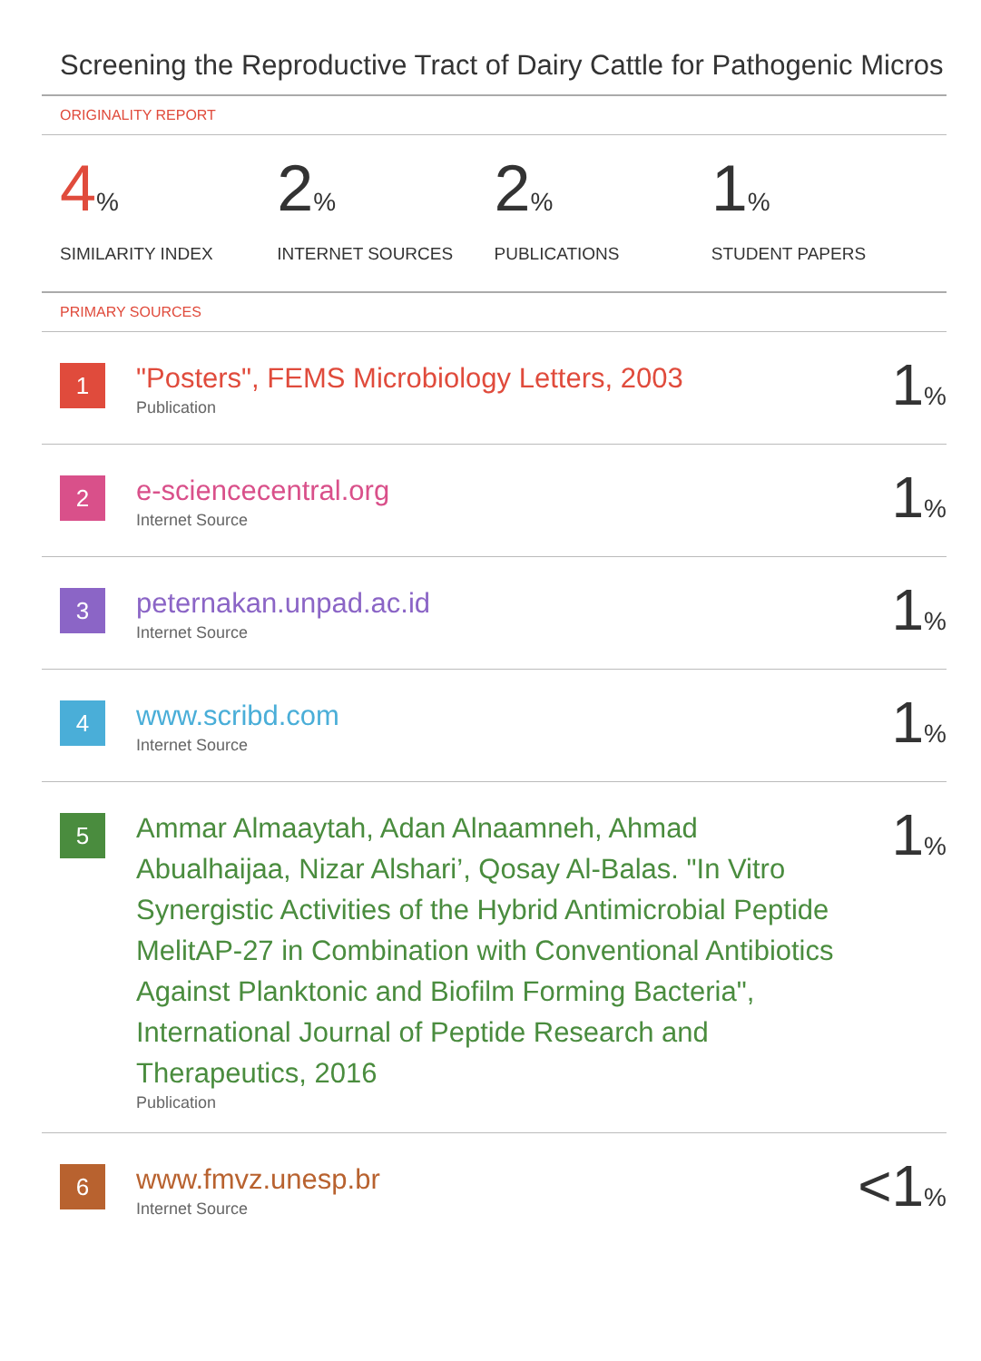Screening the Reproductive Tract of Dairy Cattle for Pathogenic Micros
ORIGINALITY REPORT
4%
SIMILARITY INDEX
2%
INTERNET SOURCES
2%
PUBLICATIONS
1%
STUDENT PAPERS
PRIMARY SOURCES
1
"Posters", FEMS Microbiology Letters, 2003
Publication
1%
2
e-sciencecentral.org
Internet Source
1%
3
peternakan.unpad.ac.id
Internet Source
1%
4
www.scribd.com
Internet Source
1%
5
Ammar Almaaytah, Adan Alnaamneh, Ahmad Abualhaijaa, Nizar Alshari’, Qosay Al-Balas. "In Vitro Synergistic Activities of the Hybrid Antimicrobial Peptide MelitAP-27 in Combination with Conventional Antibiotics Against Planktonic and Biofilm Forming Bacteria", International Journal of Peptide Research and Therapeutics, 2016
Publication
1%
6
www.fmvz.unesp.br
Internet Source
<1%